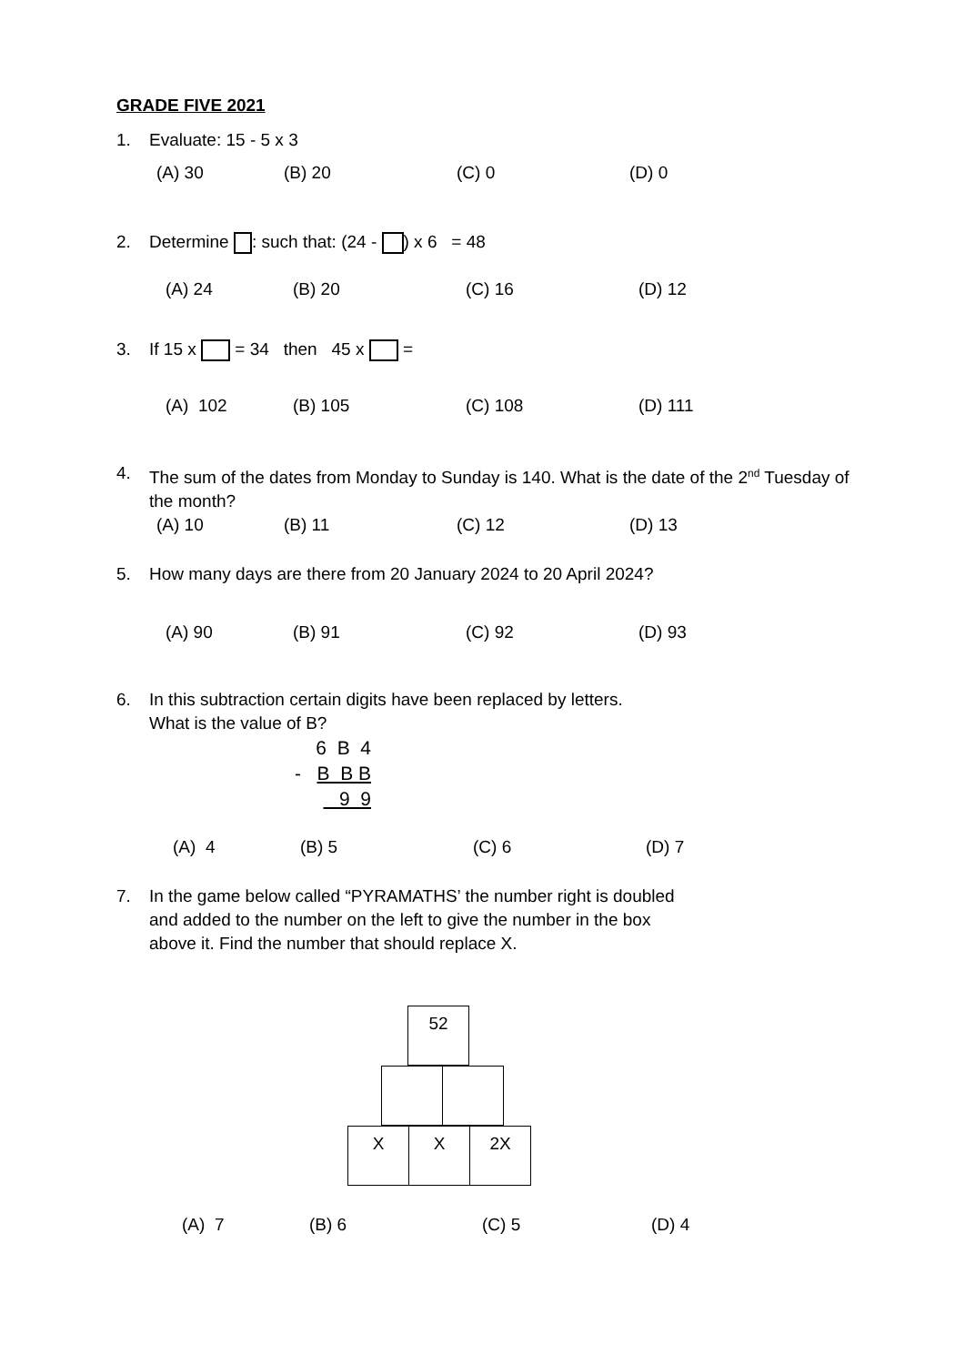GRADE FIVE 2021
1. Evaluate: 15 - 5 x 3
(A) 30 (B) 20 (C) 0 (D) 0
2. Determine : such that: (24 - ) x 6 = 48
(A) 24 (B) 20 (C) 16 (D) 12
3. If 15 x = 34 then 45 x =
(A) 102 (B) 105 (C) 108 (D) 111
4. The sum of the dates from Monday to Sunday is 140. What is the date of the 2<sup>nd</sup> Tuesday of the month?
(A) 10 (B) 11 (C) 12 (D) 13
5. How many days are there from 20 January 2024 to 20 April 2024?
(A) 90 (B) 91 (C) 92 (D) 93
6. In this subtraction certain digits have been replaced by letters.
What is the value of B?
6 B 4
- B B B
9 9
(A) 4 (B) 5 (C) 6 (D) 7
7. In the game below called “PYRAMATHS’ the number right is doubled
and added to the number on the left to give the number in the box
above it. Find the number that should replace X.
| 52 |
| X | X | 2X |
(A) 7 (B) 6 (C) 5 (D) 4